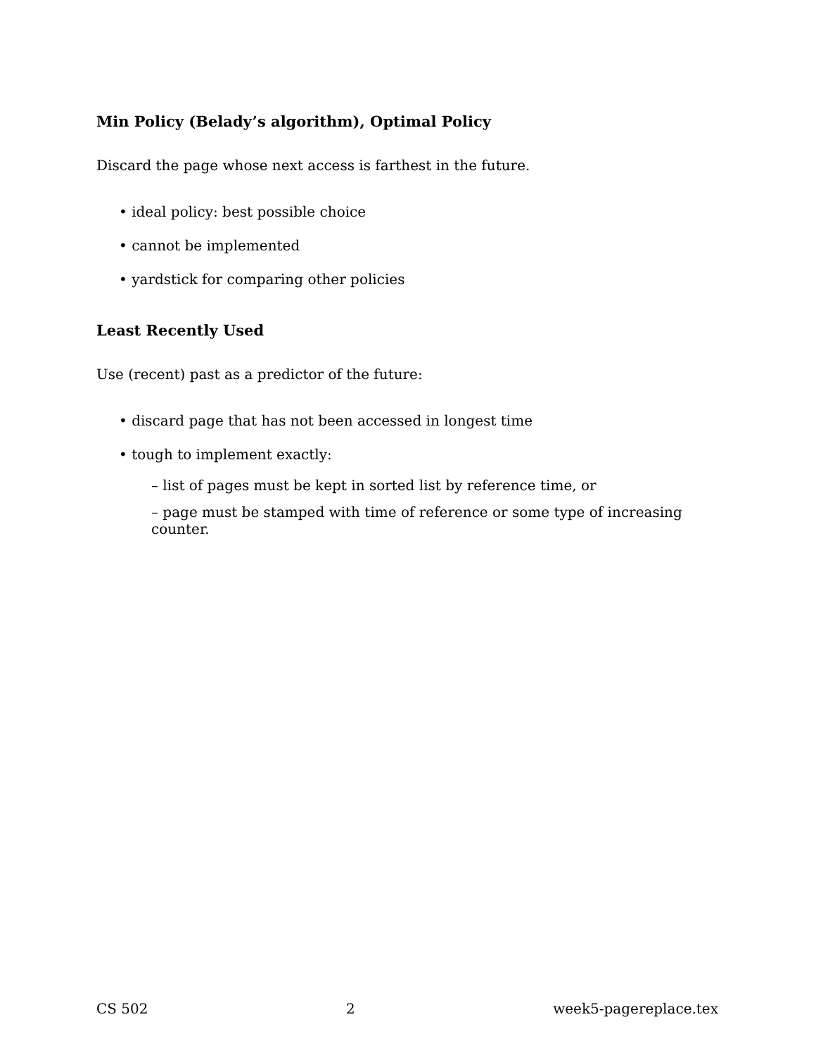Min Policy (Belady’s algorithm), Optimal Policy
Discard the page whose next access is farthest in the future.
• ideal policy: best possible choice
• cannot be implemented
• yardstick for comparing other policies
Least Recently Used
Use (recent) past as a predictor of the future:
• discard page that has not been accessed in longest time
• tough to implement exactly:
– list of pages must be kept in sorted list by reference time, or
– page must be stamped with time of reference or some type of increasing counter.
CS 502 2 week5-pagereplace.tex